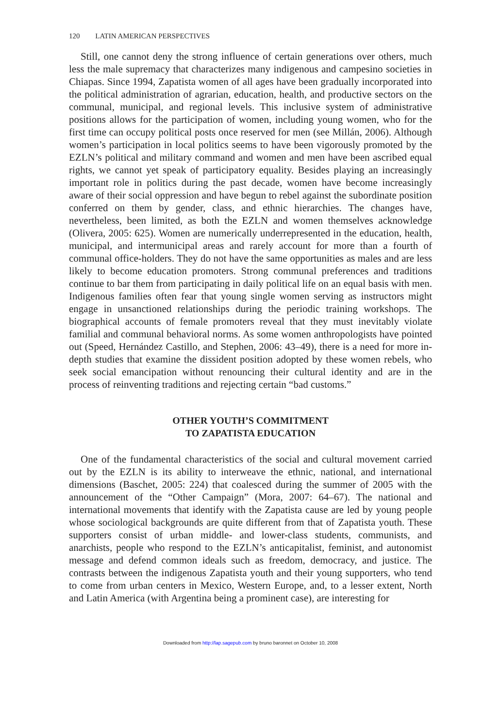120 LATIN AMERICAN PERSPECTIVES
Still, one cannot deny the strong influence of certain generations over others, much less the male supremacy that characterizes many indigenous and campesino societies in Chiapas. Since 1994, Zapatista women of all ages have been gradually incorporated into the political administration of agrarian, education, health, and productive sectors on the communal, municipal, and regional levels. This inclusive system of administrative positions allows for the participation of women, including young women, who for the first time can occupy political posts once reserved for men (see Millán, 2006). Although women’s participation in local politics seems to have been vigorously promoted by the EZLN’s political and military command and women and men have been ascribed equal rights, we cannot yet speak of participatory equality. Besides playing an increasingly important role in politics during the past decade, women have become increasingly aware of their social oppression and have begun to rebel against the subordinate position conferred on them by gender, class, and ethnic hierarchies. The changes have, nevertheless, been limited, as both the EZLN and women themselves acknowledge (Olivera, 2005: 625). Women are numerically underrepresented in the education, health, municipal, and intermunicipal areas and rarely account for more than a fourth of communal office-holders. They do not have the same opportunities as males and are less likely to become education promoters. Strong communal preferences and traditions continue to bar them from participating in daily political life on an equal basis with men. Indigenous families often fear that young single women serving as instructors might engage in unsanctioned relationships during the periodic training workshops. The biographical accounts of female promoters reveal that they must inevitably violate familial and communal behavioral norms. As some women anthropologists have pointed out (Speed, Hernández Castillo, and Stephen, 2006: 43–49), there is a need for more in-depth studies that examine the dissident position adopted by these women rebels, who seek social emancipation without renouncing their cultural identity and are in the process of reinventing traditions and rejecting certain “bad customs.”
OTHER YOUTH’S COMMITMENT
TO ZAPATISTA EDUCATION
One of the fundamental characteristics of the social and cultural movement carried out by the EZLN is its ability to interweave the ethnic, national, and international dimensions (Baschet, 2005: 224) that coalesced during the summer of 2005 with the announcement of the “Other Campaign” (Mora, 2007: 64–67). The national and international movements that identify with the Zapatista cause are led by young people whose sociological backgrounds are quite different from that of Zapatista youth. These supporters consist of urban middle- and lower-class students, communists, and anarchists, people who respond to the EZLN’s anticapitalist, feminist, and autonomist message and defend common ideals such as freedom, democracy, and justice. The contrasts between the indigenous Zapatista youth and their young supporters, who tend to come from urban centers in Mexico, Western Europe, and, to a lesser extent, North and Latin America (with Argentina being a prominent case), are interesting for
Downloaded from http://lap.sagepub.com by bruno baronnet on October 10, 2008